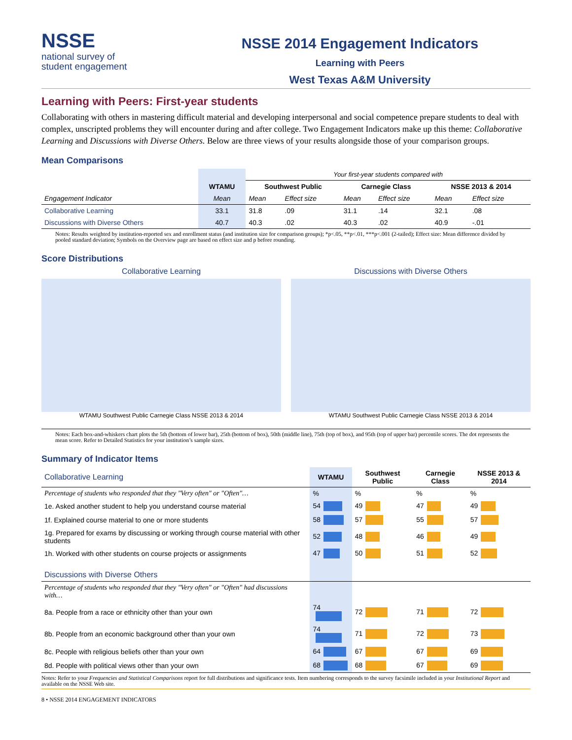NSSE
national survey of
student engagement
NSSE 2014 Engagement Indicators
Learning with Peers
West Texas A&M University
Learning with Peers: First-year students
Collaborating with others in mastering difficult material and developing interpersonal and social competence prepare students to deal with complex, unscripted problems they will encounter during and after college. Two Engagement Indicators make up this theme: Collaborative Learning and Discussions with Diverse Others. Below are three views of your results alongside those of your comparison groups.
Mean Comparisons
| | | Your first-year students compared with | | | | | |
| --- | --- | --- | --- | --- | --- | --- | --- |
| | WTAMU | Southwest Public | | Carnegie Class | | NSSE 2013 & 2014 | |
| Engagement Indicator | Mean | Mean | Effect size | Mean | Effect size | Mean | Effect size |
| Collaborative Learning | 33.1 | 31.8 | .09 | 31.1 | .14 | 32.1 | .08 |
| Discussions with Diverse Others | 40.7 | 40.3 | .02 | 40.3 | .02 | 40.9 | -.01 |
Notes: Results weighted by institution-reported sex and enrollment status (and institution size for comparison groups); *p<.05, **p<.01, ***p<.001 (2-tailed); Effect size: Mean difference divided by pooled standard deviation; Symbols on the Overview page are based on effect size and p before rounding.
Score Distributions
Collaborative Learning
WTAMU Southwest Public Carnegie Class NSSE 2013 & 2014
Discussions with Diverse Others
WTAMU Southwest Public Carnegie Class NSSE 2013 & 2014
Notes: Each box-and-whiskers chart plots the 5th (bottom of lower bar), 25th (bottom of box), 50th (middle line), 75th (top of box), and 95th (top of upper bar) percentile scores. The dot represents the mean score. Refer to Detailed Statistics for your institution’s sample sizes.
Summary of Indicator Items
| Collaborative Learning | WTAMU | Southwest Public | Carnegie Class | NSSE 2013 & 2014 |
| --- | --- | --- | --- | --- |
| Percentage of students who responded that they "Very often" or "Often"… | % | % | % | % |
| 1e. Asked another student to help you understand course material | 54 | 49 | 47 | 49 |
| 1f. Explained course material to one or more students | 58 | 57 | 55 | 57 |
| 1g. Prepared for exams by discussing or working through course material with other students | 52 | 48 | 46 | 49 |
| 1h. Worked with other students on course projects or assignments | 47 | 50 | 51 | 52 |
| Discussions with Diverse Others | | | | |
| Percentage of students who responded that they "Very often" or "Often" had discussions with… | | | | |
| 8a. People from a race or ethnicity other than your own | 74 | 72 | 71 | 72 |
| 8b. People from an economic background other than your own | 74 | 71 | 72 | 73 |
| 8c. People with religious beliefs other than your own | 64 | 67 | 67 | 69 |
| 8d. People with political views other than your own | 68 | 68 | 67 | 69 |
Notes: Refer to your Frequencies and Statistical Comparisons report for full distributions and significance tests. Item numbering corresponds to the survey facsimile included in your Institutional Report and available on the NSSE Web site.
8 • NSSE 2014 ENGAGEMENT INDICATORS